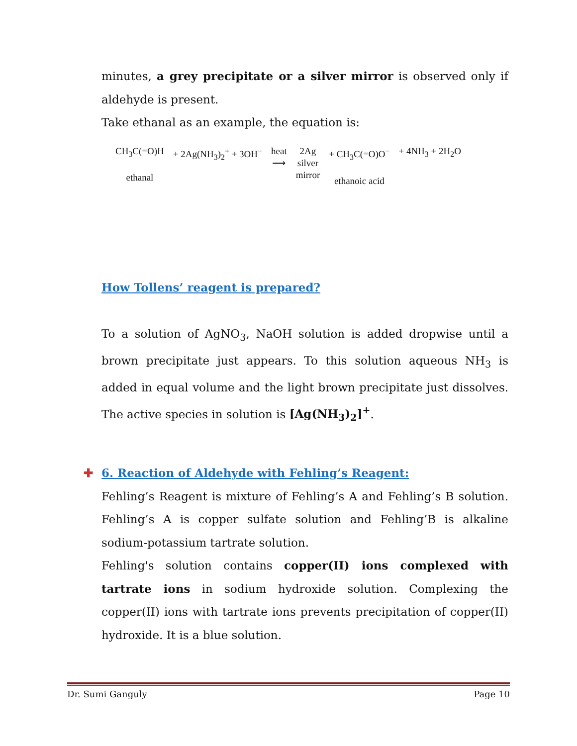minutes, a grey precipitate or a silver mirror is observed only if aldehyde is present.
Take ethanal as an example, the equation is:
CH<sub>3</sub>C(=O)H
ethanal
+ 2Ag(NH<sub>3</sub>)<sub>2</sub><sup>+</sup> + 3OH<sup>−</sup> heat
⟶
2Ag
silver
mirror
+ CH<sub>3</sub>C(=O)O<sup>−</sup>
ethanoic acid
+ 4NH<sub>3</sub> + 2H<sub>2</sub>O
How Tollens’ reagent is prepared?
To a solution of AgNO<sub>3</sub>, NaOH solution is added dropwise until a brown precipitate just appears. To this solution aqueous NH<sub>3</sub> is added in equal volume and the light brown precipitate just dissolves. The active species in solution is [Ag(NH<sub>3</sub>)<sub>2</sub>]<sup>+</sup>.
✚ 6. Reaction of Aldehyde with Fehling’s Reagent:
Fehling’s Reagent is mixture of Fehling’s A and Fehling’s B solution. Fehling’s A is copper sulfate solution and Fehling’B is alkaline sodium-potassium tartrate solution.
Fehling's solution contains copper(II) ions complexed with tartrate ions in sodium hydroxide solution. Complexing the copper(II) ions with tartrate ions prevents precipitation of copper(II) hydroxide. It is a blue solution.
Dr. Sumi Ganguly Page 10